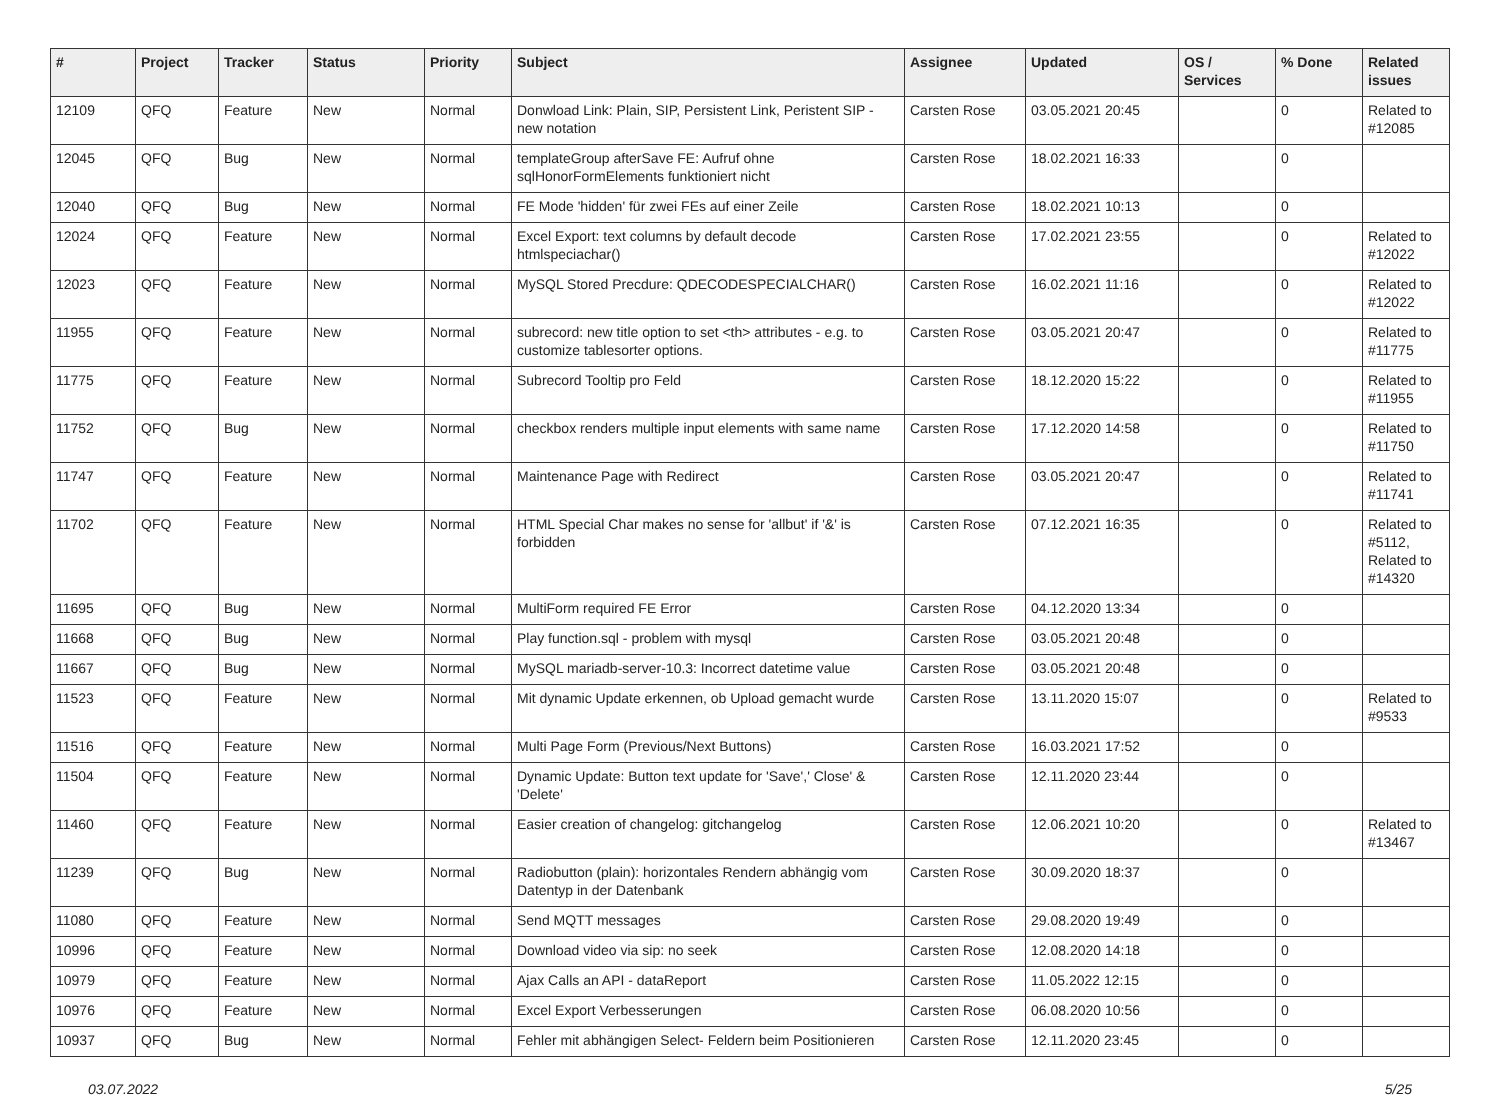| # | Project | Tracker | Status | Priority | Subject | Assignee | Updated | OS / Services | % Done | Related issues |
| --- | --- | --- | --- | --- | --- | --- | --- | --- | --- | --- |
| 12109 | QFQ | Feature | New | Normal | Donwload Link: Plain, SIP, Persistent Link, Peristent SIP - new notation | Carsten Rose | 03.05.2021 20:45 | | 0 | Related to #12085 |
| 12045 | QFQ | Bug | New | Normal | templateGroup afterSave FE: Aufruf ohne sqlHonorFormElements funktioniert nicht | Carsten Rose | 18.02.2021 16:33 | | 0 | |
| 12040 | QFQ | Bug | New | Normal | FE Mode 'hidden' für zwei FEs auf einer Zeile | Carsten Rose | 18.02.2021 10:13 | | 0 | |
| 12024 | QFQ | Feature | New | Normal | Excel Export: text columns by default decode htmlspeciachar() | Carsten Rose | 17.02.2021 23:55 | | 0 | Related to #12022 |
| 12023 | QFQ | Feature | New | Normal | MySQL Stored Precdure: QDECODESPECIALCHAR() | Carsten Rose | 16.02.2021 11:16 | | 0 | Related to #12022 |
| 11955 | QFQ | Feature | New | Normal | subrecord: new title option to set <th> attributes - e.g. to customize tablesorter options. | Carsten Rose | 03.05.2021 20:47 | | 0 | Related to #11775 |
| 11775 | QFQ | Feature | New | Normal | Subrecord Tooltip pro Feld | Carsten Rose | 18.12.2020 15:22 | | 0 | Related to #11955 |
| 11752 | QFQ | Bug | New | Normal | checkbox renders multiple input elements with same name | Carsten Rose | 17.12.2020 14:58 | | 0 | Related to #11750 |
| 11747 | QFQ | Feature | New | Normal | Maintenance Page with Redirect | Carsten Rose | 03.05.2021 20:47 | | 0 | Related to #11741 |
| 11702 | QFQ | Feature | New | Normal | HTML Special Char makes no sense for 'allbut' if '&' is forbidden | Carsten Rose | 07.12.2021 16:35 | | 0 | Related to #5112, Related to #14320 |
| 11695 | QFQ | Bug | New | Normal | MultiForm required FE Error | Carsten Rose | 04.12.2020 13:34 | | 0 | |
| 11668 | QFQ | Bug | New | Normal | Play function.sql - problem with mysql | Carsten Rose | 03.05.2021 20:48 | | 0 | |
| 11667 | QFQ | Bug | New | Normal | MySQL mariadb-server-10.3: Incorrect datetime value | Carsten Rose | 03.05.2021 20:48 | | 0 | |
| 11523 | QFQ | Feature | New | Normal | Mit dynamic Update erkennen, ob Upload gemacht wurde | Carsten Rose | 13.11.2020 15:07 | | 0 | Related to #9533 |
| 11516 | QFQ | Feature | New | Normal | Multi Page Form (Previous/Next Buttons) | Carsten Rose | 16.03.2021 17:52 | | 0 | |
| 11504 | QFQ | Feature | New | Normal | Dynamic Update: Button text update for 'Save',' Close' & 'Delete' | Carsten Rose | 12.11.2020 23:44 | | 0 | |
| 11460 | QFQ | Feature | New | Normal | Easier creation of changelog: gitchangelog | Carsten Rose | 12.06.2021 10:20 | | 0 | Related to #13467 |
| 11239 | QFQ | Bug | New | Normal | Radiobutton (plain): horizontales Rendern abhängig vom Datentyp in der Datenbank | Carsten Rose | 30.09.2020 18:37 | | 0 | |
| 11080 | QFQ | Feature | New | Normal | Send MQTT messages | Carsten Rose | 29.08.2020 19:49 | | 0 | |
| 10996 | QFQ | Feature | New | Normal | Download video via sip: no seek | Carsten Rose | 12.08.2020 14:18 | | 0 | |
| 10979 | QFQ | Feature | New | Normal | Ajax Calls an API - dataReport | Carsten Rose | 11.05.2022 12:15 | | 0 | |
| 10976 | QFQ | Feature | New | Normal | Excel Export Verbesserungen | Carsten Rose | 06.08.2020 10:56 | | 0 | |
| 10937 | QFQ | Bug | New | Normal | Fehler mit abhängigen Select- Feldern beim Positionieren | Carsten Rose | 12.11.2020 23:45 | | 0 | |
03.07.2022 5/25